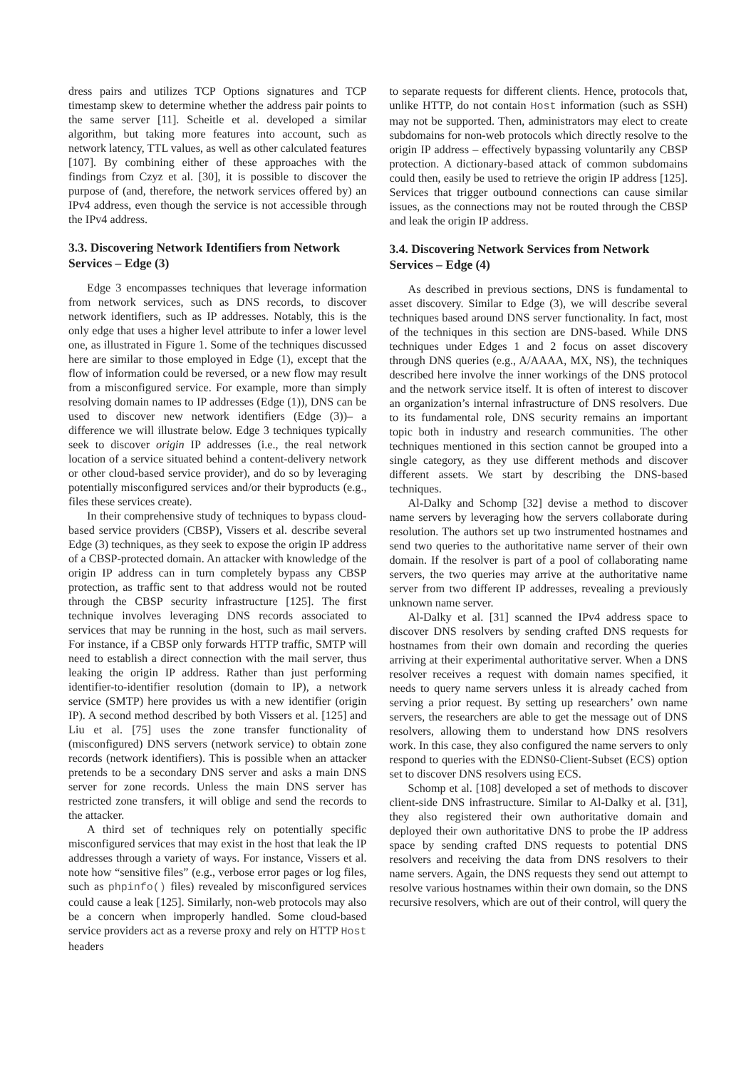dress pairs and utilizes TCP Options signatures and TCP timestamp skew to determine whether the address pair points to the same server [11]. Scheitle et al. developed a similar algorithm, but taking more features into account, such as network latency, TTL values, as well as other calculated features [107]. By combining either of these approaches with the findings from Czyz et al. [30], it is possible to discover the purpose of (and, therefore, the network services offered by) an IPv4 address, even though the service is not accessible through the IPv4 address.
3.3. Discovering Network Identifiers from Network Services – Edge (3)
Edge 3 encompasses techniques that leverage information from network services, such as DNS records, to discover network identifiers, such as IP addresses. Notably, this is the only edge that uses a higher level attribute to infer a lower level one, as illustrated in Figure 1. Some of the techniques discussed here are similar to those employed in Edge (1), except that the flow of information could be reversed, or a new flow may result from a misconfigured service. For example, more than simply resolving domain names to IP addresses (Edge (1)), DNS can be used to discover new network identifiers (Edge (3))– a difference we will illustrate below. Edge 3 techniques typically seek to discover origin IP addresses (i.e., the real network location of a service situated behind a content-delivery network or other cloud-based service provider), and do so by leveraging potentially misconfigured services and/or their byproducts (e.g., files these services create).
In their comprehensive study of techniques to bypass cloud-based service providers (CBSP), Vissers et al. describe several Edge (3) techniques, as they seek to expose the origin IP address of a CBSP-protected domain. An attacker with knowledge of the origin IP address can in turn completely bypass any CBSP protection, as traffic sent to that address would not be routed through the CBSP security infrastructure [125]. The first technique involves leveraging DNS records associated to services that may be running in the host, such as mail servers. For instance, if a CBSP only forwards HTTP traffic, SMTP will need to establish a direct connection with the mail server, thus leaking the origin IP address. Rather than just performing identifier-to-identifier resolution (domain to IP), a network service (SMTP) here provides us with a new identifier (origin IP). A second method described by both Vissers et al. [125] and Liu et al. [75] uses the zone transfer functionality of (misconfigured) DNS servers (network service) to obtain zone records (network identifiers). This is possible when an attacker pretends to be a secondary DNS server and asks a main DNS server for zone records. Unless the main DNS server has restricted zone transfers, it will oblige and send the records to the attacker.
A third set of techniques rely on potentially specific misconfigured services that may exist in the host that leak the IP addresses through a variety of ways. For instance, Vissers et al. note how “sensitive files” (e.g., verbose error pages or log files, such as phpinfo() files) revealed by misconfigured services could cause a leak [125]. Similarly, non-web protocols may also be a concern when improperly handled. Some cloud-based service providers act as a reverse proxy and rely on HTTP Host headers
to separate requests for different clients. Hence, protocols that, unlike HTTP, do not contain Host information (such as SSH) may not be supported. Then, administrators may elect to create subdomains for non-web protocols which directly resolve to the origin IP address – effectively bypassing voluntarily any CBSP protection. A dictionary-based attack of common subdomains could then, easily be used to retrieve the origin IP address [125]. Services that trigger outbound connections can cause similar issues, as the connections may not be routed through the CBSP and leak the origin IP address.
3.4. Discovering Network Services from Network Services – Edge (4)
As described in previous sections, DNS is fundamental to asset discovery. Similar to Edge (3), we will describe several techniques based around DNS server functionality. In fact, most of the techniques in this section are DNS-based. While DNS techniques under Edges 1 and 2 focus on asset discovery through DNS queries (e.g., A/AAAA, MX, NS), the techniques described here involve the inner workings of the DNS protocol and the network service itself. It is often of interest to discover an organization’s internal infrastructure of DNS resolvers. Due to its fundamental role, DNS security remains an important topic both in industry and research communities. The other techniques mentioned in this section cannot be grouped into a single category, as they use different methods and discover different assets. We start by describing the DNS-based techniques.
Al-Dalky and Schomp [32] devise a method to discover name servers by leveraging how the servers collaborate during resolution. The authors set up two instrumented hostnames and send two queries to the authoritative name server of their own domain. If the resolver is part of a pool of collaborating name servers, the two queries may arrive at the authoritative name server from two different IP addresses, revealing a previously unknown name server.
Al-Dalky et al. [31] scanned the IPv4 address space to discover DNS resolvers by sending crafted DNS requests for hostnames from their own domain and recording the queries arriving at their experimental authoritative server. When a DNS resolver receives a request with domain names specified, it needs to query name servers unless it is already cached from serving a prior request. By setting up researchers’ own name servers, the researchers are able to get the message out of DNS resolvers, allowing them to understand how DNS resolvers work. In this case, they also configured the name servers to only respond to queries with the EDNS0-Client-Subset (ECS) option set to discover DNS resolvers using ECS.
Schomp et al. [108] developed a set of methods to discover client-side DNS infrastructure. Similar to Al-Dalky et al. [31], they also registered their own authoritative domain and deployed their own authoritative DNS to probe the IP address space by sending crafted DNS requests to potential DNS resolvers and receiving the data from DNS resolvers to their name servers. Again, the DNS requests they send out attempt to resolve various hostnames within their own domain, so the DNS recursive resolvers, which are out of their control, will query the